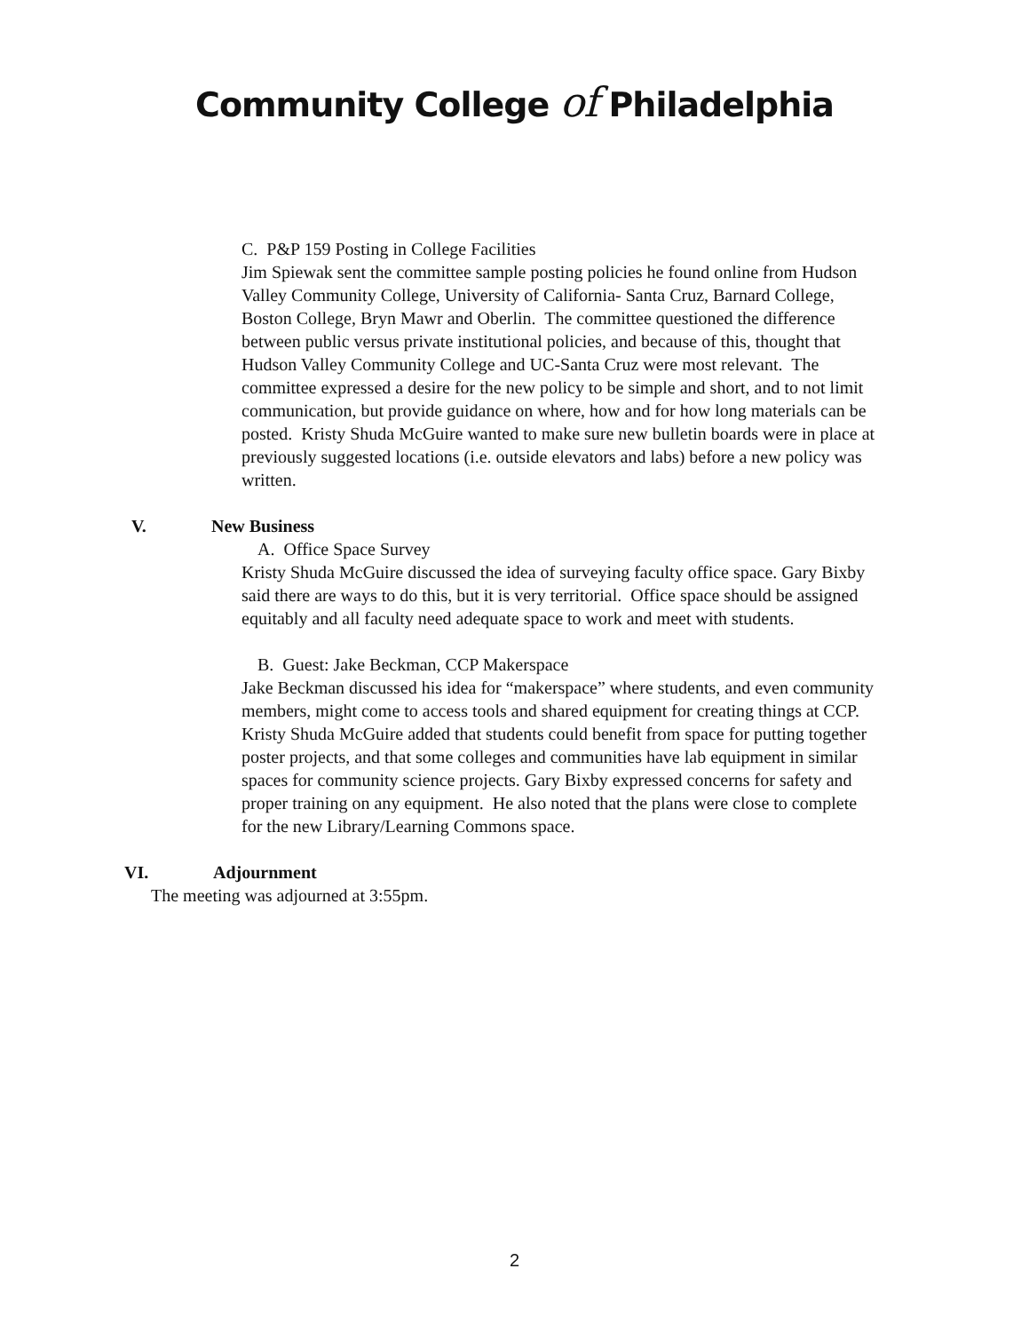Community College of Philadelphia
C. P&P 159 Posting in College Facilities
Jim Spiewak sent the committee sample posting policies he found online from Hudson Valley Community College, University of California- Santa Cruz, Barnard College, Boston College, Bryn Mawr and Oberlin. The committee questioned the difference between public versus private institutional policies, and because of this, thought that Hudson Valley Community College and UC-Santa Cruz were most relevant. The committee expressed a desire for the new policy to be simple and short, and to not limit communication, but provide guidance on where, how and for how long materials can be posted. Kristy Shuda McGuire wanted to make sure new bulletin boards were in place at previously suggested locations (i.e. outside elevators and labs) before a new policy was written.
V. New Business
A. Office Space Survey
Kristy Shuda McGuire discussed the idea of surveying faculty office space. Gary Bixby said there are ways to do this, but it is very territorial. Office space should be assigned equitably and all faculty need adequate space to work and meet with students.
B. Guest: Jake Beckman, CCP Makerspace
Jake Beckman discussed his idea for “makerspace” where students, and even community members, might come to access tools and shared equipment for creating things at CCP. Kristy Shuda McGuire added that students could benefit from space for putting together poster projects, and that some colleges and communities have lab equipment in similar spaces for community science projects. Gary Bixby expressed concerns for safety and proper training on any equipment. He also noted that the plans were close to complete for the new Library/Learning Commons space.
VI. Adjournment
The meeting was adjourned at 3:55pm.
2